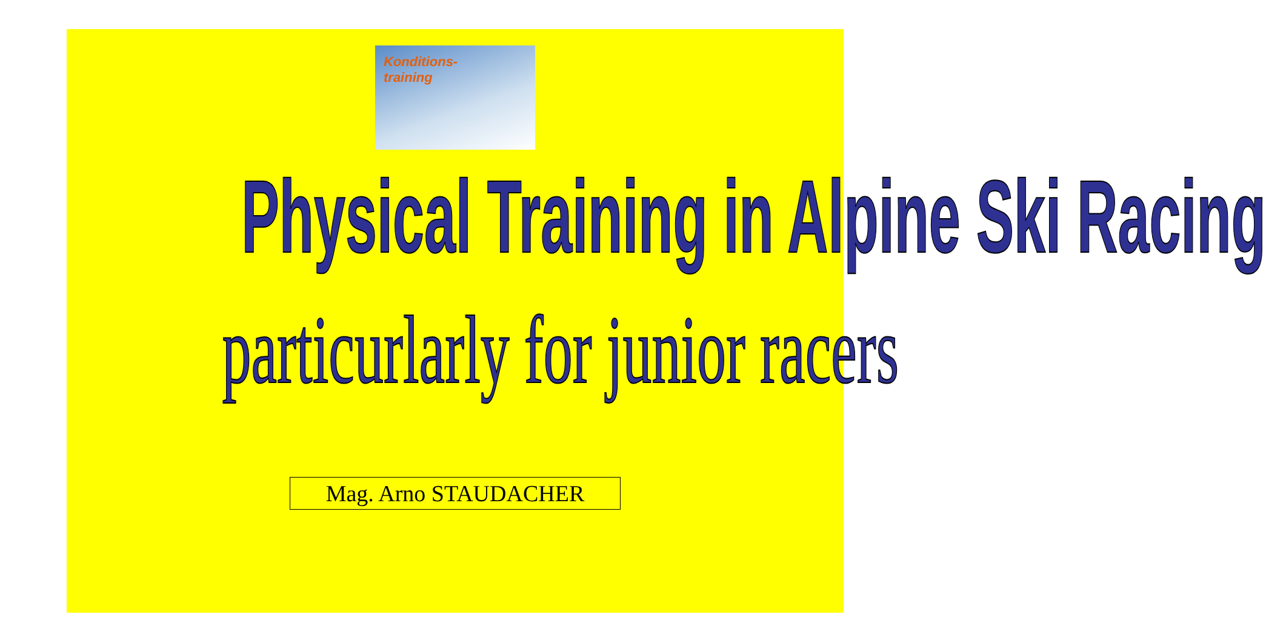Konditions-
training
Physical Training in Alpine Ski Racing
particurlarly for junior racers
Mag. Arno STAUDACHER